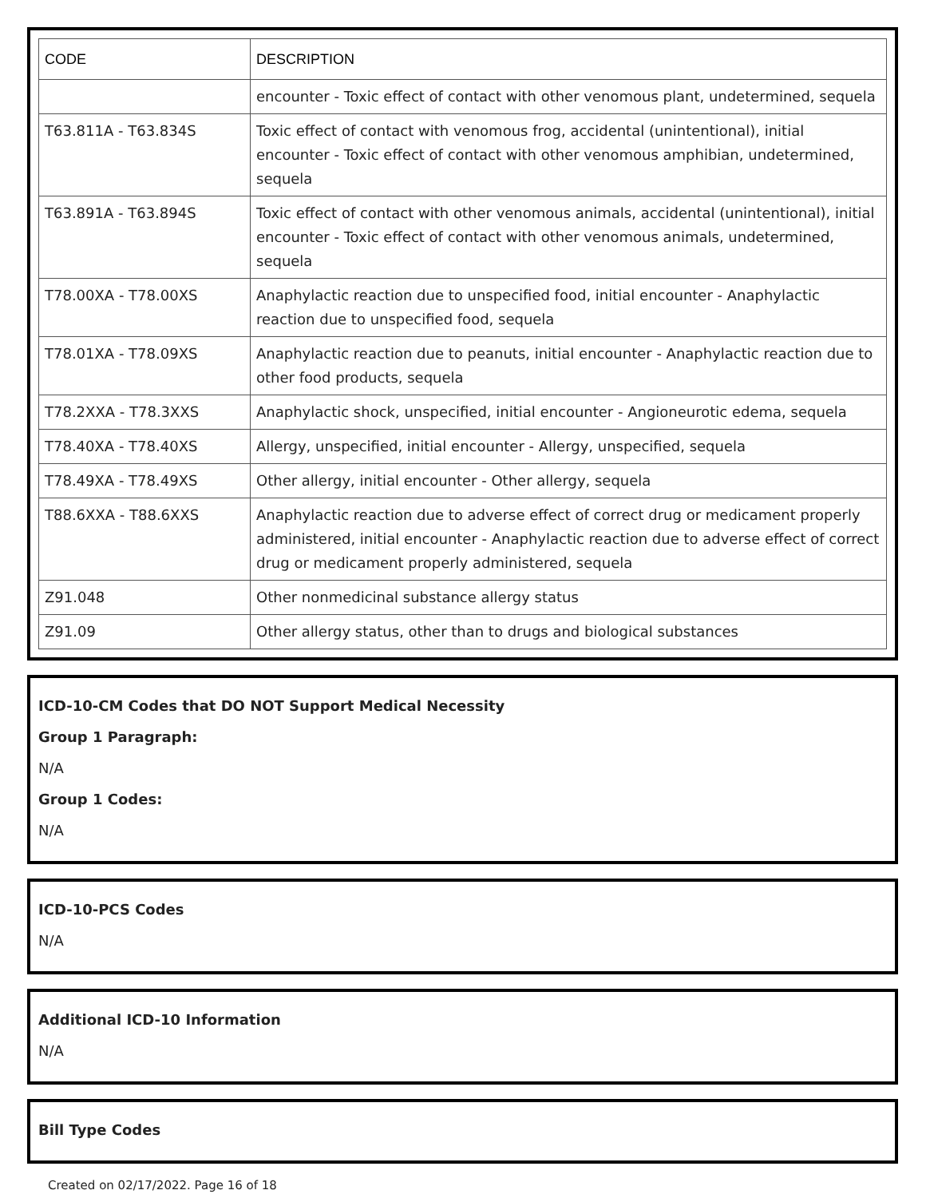| CODE | DESCRIPTION |
| --- | --- |
| | encounter - Toxic effect of contact with other venomous plant, undetermined, sequela |
| T63.811A - T63.834S | Toxic effect of contact with venomous frog, accidental (unintentional), initial encounter - Toxic effect of contact with other venomous amphibian, undetermined, sequela |
| T63.891A - T63.894S | Toxic effect of contact with other venomous animals, accidental (unintentional), initial encounter - Toxic effect of contact with other venomous animals, undetermined, sequela |
| T78.00XA - T78.00XS | Anaphylactic reaction due to unspecified food, initial encounter - Anaphylactic reaction due to unspecified food, sequela |
| T78.01XA - T78.09XS | Anaphylactic reaction due to peanuts, initial encounter - Anaphylactic reaction due to other food products, sequela |
| T78.2XXA - T78.3XXS | Anaphylactic shock, unspecified, initial encounter - Angioneurotic edema, sequela |
| T78.40XA - T78.40XS | Allergy, unspecified, initial encounter - Allergy, unspecified, sequela |
| T78.49XA - T78.49XS | Other allergy, initial encounter - Other allergy, sequela |
| T88.6XXA - T88.6XXS | Anaphylactic reaction due to adverse effect of correct drug or medicament properly administered, initial encounter - Anaphylactic reaction due to adverse effect of correct drug or medicament properly administered, sequela |
| Z91.048 | Other nonmedicinal substance allergy status |
| Z91.09 | Other allergy status, other than to drugs and biological substances |
ICD-10-CM Codes that DO NOT Support Medical Necessity
Group 1 Paragraph:
N/A
Group 1 Codes:
N/A
ICD-10-PCS Codes
N/A
Additional ICD-10 Information
N/A
Bill Type Codes
Created on 02/17/2022. Page 16 of 18